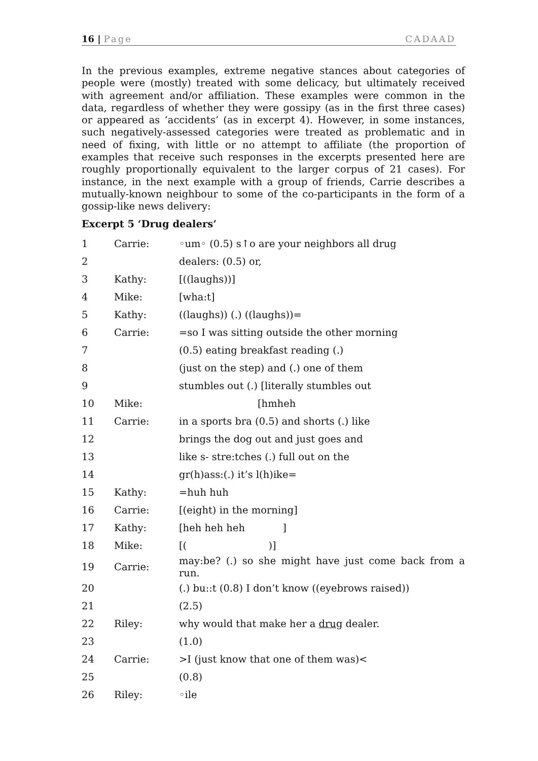16 | Page CADAAD
In the previous examples, extreme negative stances about categories of people were (mostly) treated with some delicacy, but ultimately received with agreement and/or affiliation. These examples were common in the data, regardless of whether they were gossipy (as in the first three cases) or appeared as ‘accidents’ (as in excerpt 4). However, in some instances, such negatively-assessed categories were treated as problematic and in need of fixing, with little or no attempt to affiliate (the proportion of examples that receive such responses in the excerpts presented here are roughly proportionally equivalent to the larger corpus of 21 cases). For instance, in the next example with a group of friends, Carrie describes a mutually-known neighbour to some of the co-participants in the form of a gossip-like news delivery:
Excerpt 5 ‘Drug dealers’
| 1 | Carrie: | ◦um◦ (0.5) s↑o are your neighbors all drug |
| 2 | | dealers: (0.5) or, |
| 3 | Kathy: | [((laughs))] |
| 4 | Mike: | [wha:t] |
| 5 | Kathy: | ((laughs)) (.) ((laughs))= |
| 6 | Carrie: | =so I was sitting outside the other morning |
| 7 | | (0.5) eating breakfast reading (.) |
| 8 | | (just on the step) and (.) one of them |
| 9 | | stumbles out (.) [literally stumbles out |
| 10 | Mike: | [hmheh |
| 11 | Carrie: | in a sports bra (0.5) and shorts (.) like |
| 12 | | brings the dog out and just goes and |
| 13 | | like s- stre:tches (.) full out on the |
| 14 | | gr(h)ass:(.) it’s l(h)ike= |
| 15 | Kathy: | =huh huh |
| 16 | Carrie: | [(eight) in the morning] |
| 17 | Kathy: | [heh heh heh ] |
| 18 | Mike: | [( )] |
| 19 | Carrie: | may:be? (.) so she might have just come back from a run. |
| 20 | | (.) bu::t (0.8) I don’t know ((eyebrows raised)) |
| 21 | (2.5) | |
| 22 | Riley: | why would that make her a drug dealer. |
| 23 | (1.0) | |
| 24 | Carrie: | >I (just know that one of them was)< |
| 25 | (0.8) | |
| 26 | Riley: | ◦ile |